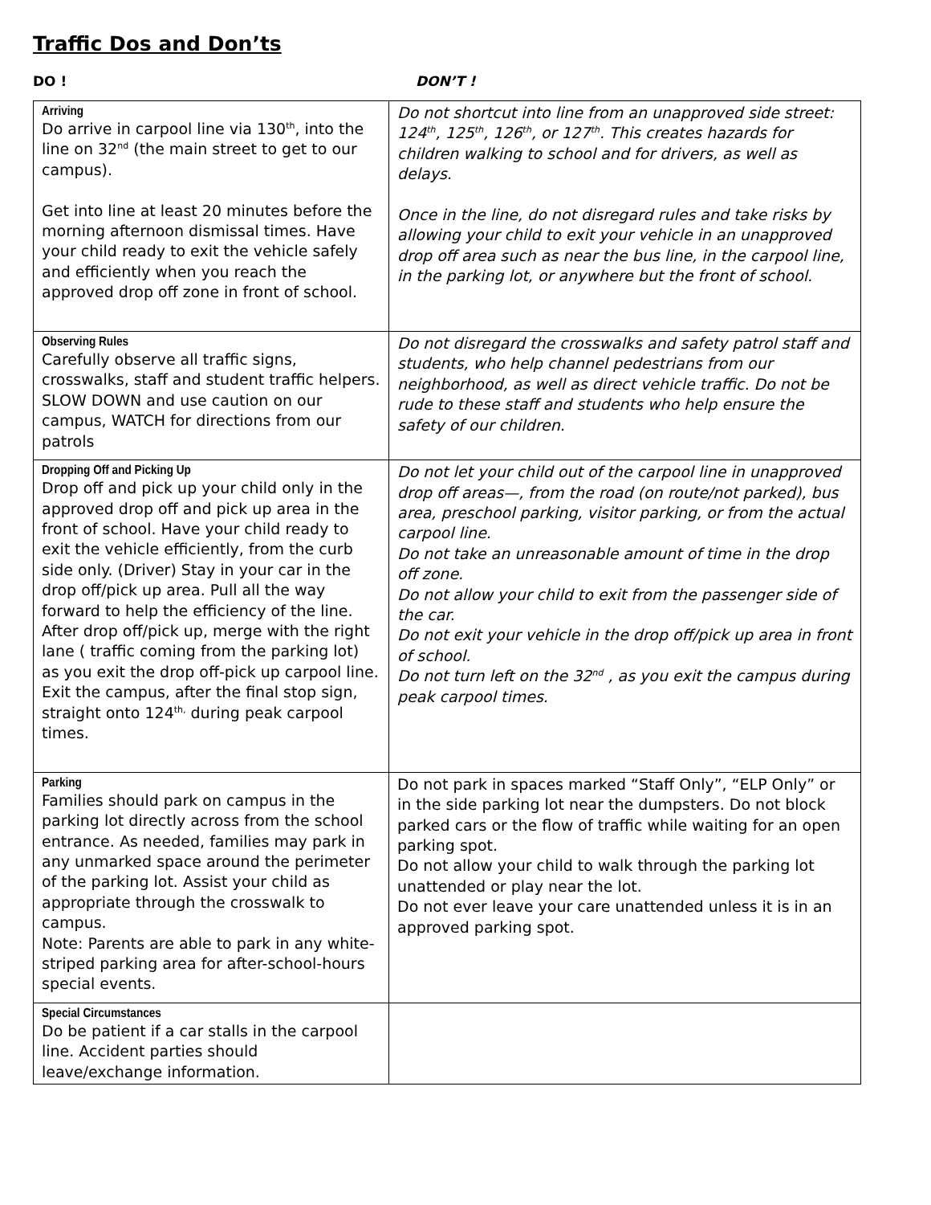Traffic Dos and Don’ts
DO ! DON’T !
| Arriving Do arrive in carpool line via 130<sup>th</sup>, into the line on 32<sup>nd</sup> (the main street to get to our campus). Get into line at least 20 minutes before the morning afternoon dismissal times. Have your child ready to exit the vehicle safely and efficiently when you reach the approved drop off zone in front of school. | Do not shortcut into line from an unapproved side street: 124<sup>th</sup>, 125<sup>th</sup>, 126<sup>th</sup>, or 127<sup>th</sup>. This creates hazards for children walking to school and for drivers, as well as delays. Once in the line, do not disregard rules and take risks by allowing your child to exit your vehicle in an unapproved drop off area such as near the bus line, in the carpool line, in the parking lot, or anywhere but the front of school. |
| Observing Rules Carefully observe all traffic signs, crosswalks, staff and student traffic helpers. SLOW DOWN and use caution on our campus, WATCH for directions from our patrols | Do not disregard the crosswalks and safety patrol staff and students, who help channel pedestrians from our neighborhood, as well as direct vehicle traffic. Do not be rude to these staff and students who help ensure the safety of our children. |
| Dropping Off and Picking Up Drop off and pick up your child only in the approved drop off and pick up area in the front of school. Have your child ready to exit the vehicle efficiently, from the curb side only. (Driver) Stay in your car in the drop off/pick up area. Pull all the way forward to help the efficiency of the line. After drop off/pick up, merge with the right lane ( traffic coming from the parking lot) as you exit the drop off-pick up carpool line. Exit the campus, after the final stop sign, straight onto 124<sup>th,</sup> during peak carpool times. | Do not let your child out of the carpool line in unapproved drop off areas—, from the road (on route/not parked), bus area, preschool parking, visitor parking, or from the actual carpool line. Do not take an unreasonable amount of time in the drop off zone. Do not allow your child to exit from the passenger side of the car. Do not exit your vehicle in the drop off/pick up area in front of school. Do not turn left on the 32<sup>nd</sup> , as you exit the campus during peak carpool times. |
| Parking Families should park on campus in the parking lot directly across from the school entrance. As needed, families may park in any unmarked space around the perimeter of the parking lot. Assist your child as appropriate through the crosswalk to campus. Note: Parents are able to park in any white-striped parking area for after-school-hours special events. | Do not park in spaces marked “Staff Only”, “ELP Only” or in the side parking lot near the dumpsters. Do not block parked cars or the flow of traffic while waiting for an open parking spot. Do not allow your child to walk through the parking lot unattended or play near the lot. Do not ever leave your care unattended unless it is in an approved parking spot. |
| Special Circumstances Do be patient if a car stalls in the carpool line. Accident parties should leave/exchange information. | |